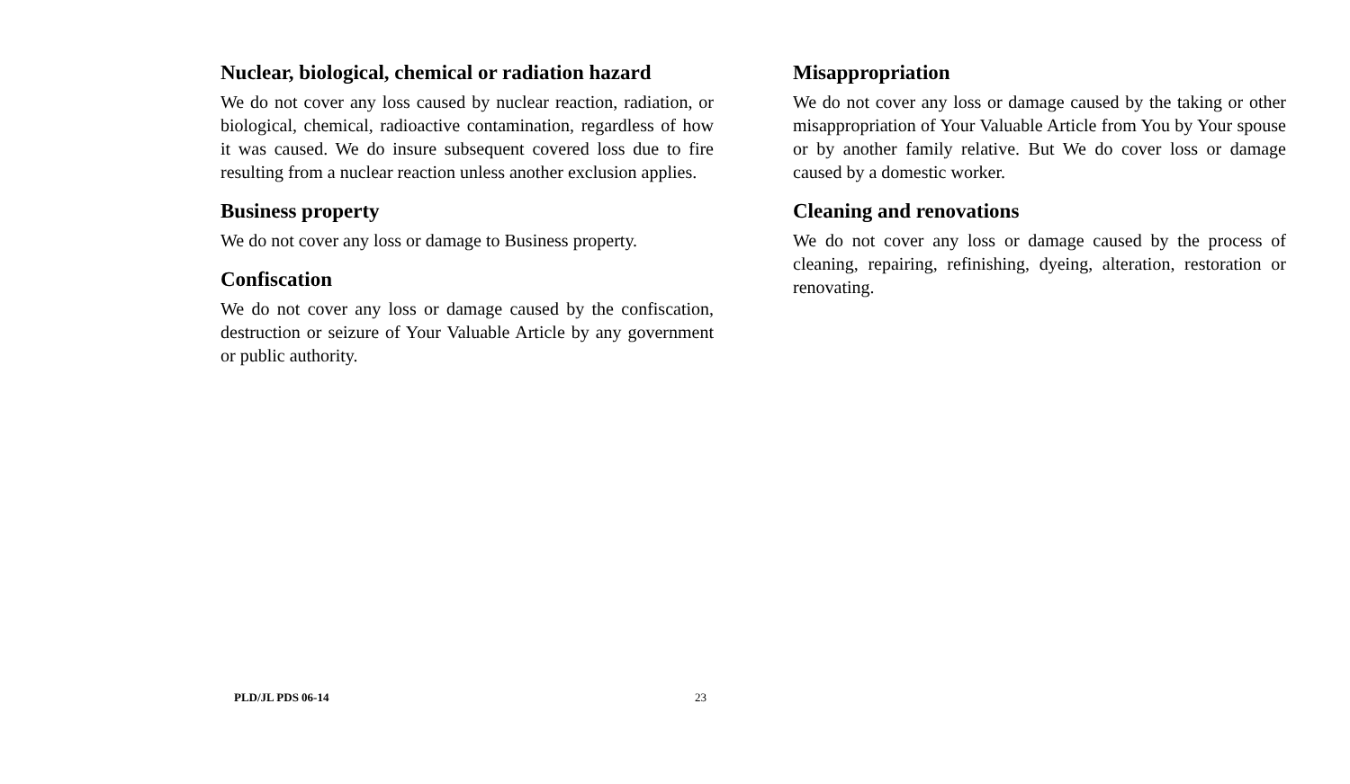Nuclear, biological, chemical or radiation hazard
We do not cover any loss caused by nuclear reaction, radiation, or biological, chemical, radioactive contamination, regardless of how it was caused. We do insure subsequent covered loss due to fire resulting from a nuclear reaction unless another exclusion applies.
Business property
We do not cover any loss or damage to Business property.
Confiscation
We do not cover any loss or damage caused by the confiscation, destruction or seizure of Your Valuable Article by any government or public authority.
Misappropriation
We do not cover any loss or damage caused by the taking or other misappropriation of Your Valuable Article from You by Your spouse or by another family relative. But We do cover loss or damage caused by a domestic worker.
Cleaning and renovations
We do not cover any loss or damage caused by the process of cleaning, repairing, refinishing, dyeing, alteration, restoration or renovating.
PLD/JL PDS 06-14 23